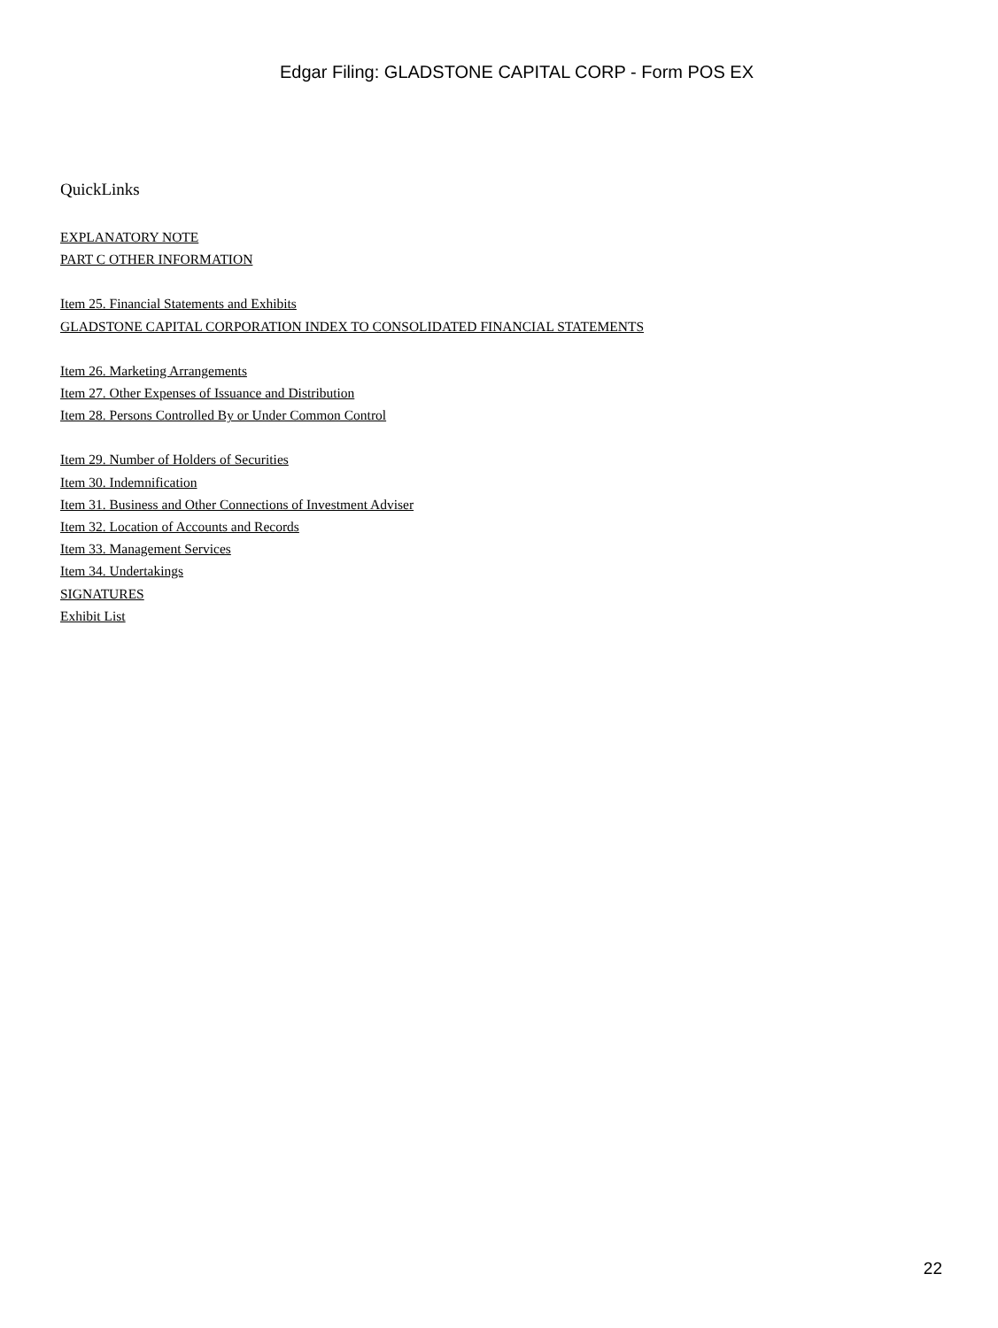Edgar Filing: GLADSTONE CAPITAL CORP - Form POS EX
QuickLinks
EXPLANATORY NOTE
PART C OTHER INFORMATION
Item 25. Financial Statements and Exhibits
GLADSTONE CAPITAL CORPORATION INDEX TO CONSOLIDATED FINANCIAL STATEMENTS
Item 26. Marketing Arrangements
Item 27. Other Expenses of Issuance and Distribution
Item 28. Persons Controlled By or Under Common Control
Item 29. Number of Holders of Securities
Item 30. Indemnification
Item 31. Business and Other Connections of Investment Adviser
Item 32. Location of Accounts and Records
Item 33. Management Services
Item 34. Undertakings
SIGNATURES
Exhibit List
22